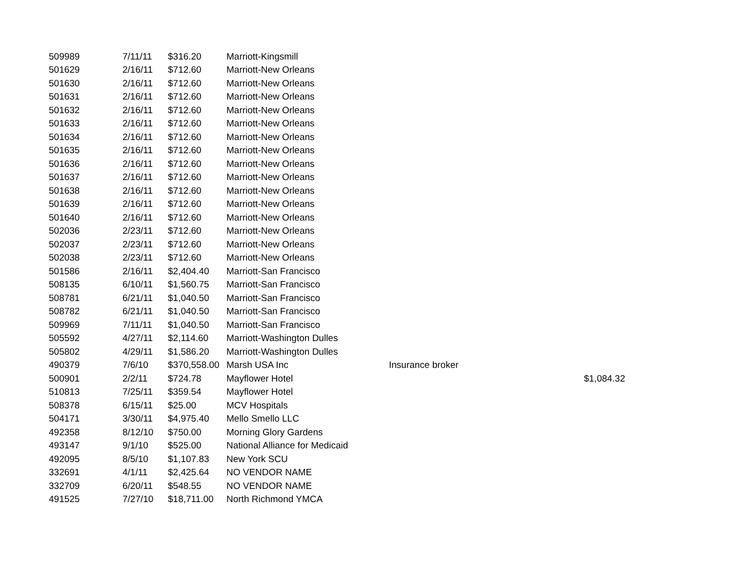| 509989 | 7/11/11 | $316.20 | Marriott-Kingsmill | | |
| 501629 | 2/16/11 | $712.60 | Marriott-New Orleans | | |
| 501630 | 2/16/11 | $712.60 | Marriott-New Orleans | | |
| 501631 | 2/16/11 | $712.60 | Marriott-New Orleans | | |
| 501632 | 2/16/11 | $712.60 | Marriott-New Orleans | | |
| 501633 | 2/16/11 | $712.60 | Marriott-New Orleans | | |
| 501634 | 2/16/11 | $712.60 | Marriott-New Orleans | | |
| 501635 | 2/16/11 | $712.60 | Marriott-New Orleans | | |
| 501636 | 2/16/11 | $712.60 | Marriott-New Orleans | | |
| 501637 | 2/16/11 | $712.60 | Marriott-New Orleans | | |
| 501638 | 2/16/11 | $712.60 | Marriott-New Orleans | | |
| 501639 | 2/16/11 | $712.60 | Marriott-New Orleans | | |
| 501640 | 2/16/11 | $712.60 | Marriott-New Orleans | | |
| 502036 | 2/23/11 | $712.60 | Marriott-New Orleans | | |
| 502037 | 2/23/11 | $712.60 | Marriott-New Orleans | | |
| 502038 | 2/23/11 | $712.60 | Marriott-New Orleans | | |
| 501586 | 2/16/11 | $2,404.40 | Marriott-San Francisco | | |
| 508135 | 6/10/11 | $1,560.75 | Marriott-San Francisco | | |
| 508781 | 6/21/11 | $1,040.50 | Marriott-San Francisco | | |
| 508782 | 6/21/11 | $1,040.50 | Marriott-San Francisco | | |
| 509969 | 7/11/11 | $1,040.50 | Marriott-San Francisco | | |
| 505592 | 4/27/11 | $2,114.60 | Marriott-Washington Dulles | | |
| 505802 | 4/29/11 | $1,586.20 | Marriott-Washington Dulles | | |
| 490379 | 7/6/10 | $370,558.00 | Marsh USA Inc | Insurance broker | |
| 500901 | 2/2/11 | $724.78 | Mayflower Hotel | | $1,084.32 |
| 510813 | 7/25/11 | $359.54 | Mayflower Hotel | | |
| 508378 | 6/15/11 | $25.00 | MCV Hospitals | | |
| 504171 | 3/30/11 | $4,975.40 | Mello Smello LLC | | |
| 492358 | 8/12/10 | $750.00 | Morning Glory Gardens | | |
| 493147 | 9/1/10 | $525.00 | National Alliance for Medicaid | | |
| 492095 | 8/5/10 | $1,107.83 | New York SCU | | |
| 332691 | 4/1/11 | $2,425.64 | NO VENDOR NAME | | |
| 332709 | 6/20/11 | $548.55 | NO VENDOR NAME | | |
| 491525 | 7/27/10 | $18,711.00 | North Richmond YMCA | | |